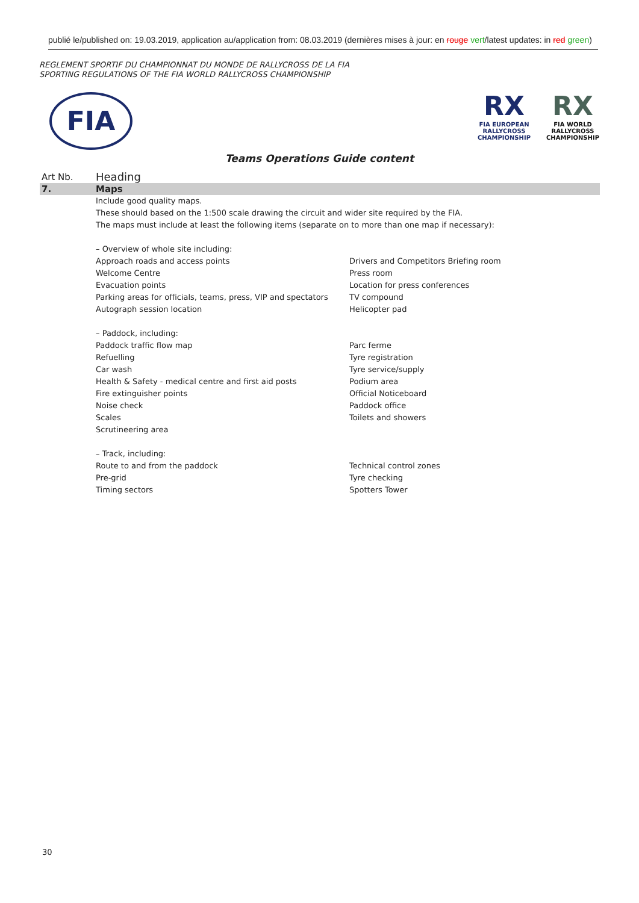publié le/published on: 19.03.2019, application au/application from: 08.03.2019 (dernières mises à jour: en rouge vert/latest updates: in red green)
REGLEMENT SPORTIF DU CHAMPIONNAT DU MONDE DE RALLYCROSS DE LA FIA
SPORTING REGULATIONS OF THE FIA WORLD RALLYCROSS CHAMPIONSHIP
FIA
RX
FIA EUROPEAN RALLYCROSS CHAMPIONSHIP
RX
FIA WORLD RALLYCROSS CHAMPIONSHIP
Teams Operations Guide content
| Art Nb. | Heading | |
| 7. | Maps | |
| | Include good quality maps. These should based on the 1:500 scale drawing the circuit and wider site required by the FIA. The maps must include at least the following items (separate on to more than one map if necessary): – Overview of whole site including: | |
| | Approach roads and access points Welcome Centre Evacuation points Parking areas for officials, teams, press, VIP and spectators Autograph session location – Paddock, including: Paddock traffic flow map Refuelling Car wash Health & Safety - medical centre and first aid posts Fire extinguisher points Noise check Scales Scrutineering area – Track, including: Route to and from the paddock Pre-grid Timing sectors | Drivers and Competitors Briefing room Press room Location for press conferences TV compound Helicopter pad Parc ferme Tyre registration Tyre service/supply Podium area Official Noticeboard Paddock office Toilets and showers Technical control zones Tyre checking Spotters Tower |
30